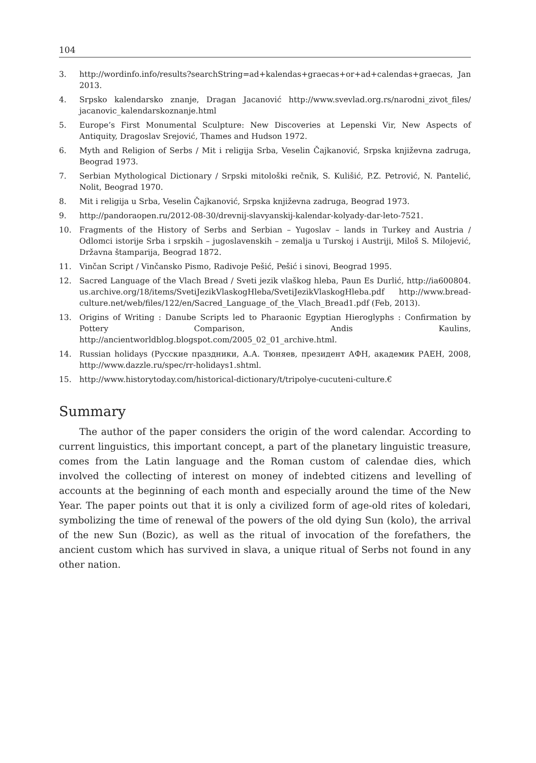104
3. http://wordinfo.info/results?searchString=ad+kalendas+graecas+or+ad+calendas+graecas, Jan 2013.
4. Srpsko kalendarsko znanje, Dragan Jacanović http://www.svevlad.org.rs/narodni_zivot_files/ jacanovic_kalendarskoznanje.html
5. Europe’s First Monumental Sculpture: New Discoveries at Lepenski Vir, New Aspects of Antiquity, Dragoslav Srejović, Thames and Hudson 1972.
6. Myth and Religion of Serbs / Mit i religija Srba, Veselin Čajkanović, Srpska književna zadruga, Beograd 1973.
7. Serbian Mythological Dictionary / Srpski mitološki rečnik, S. Kulišić, P.Z. Petrović, N. Pantelić, Nolit, Beograd 1970.
8. Mit i religija u Srba, Veselin Čajkanović, Srpska književna zadruga, Beograd 1973.
9. http://pandoraopen.ru/2012-08-30/drevnij-slavyanskij-kalendar-kolyady-dar-leto-7521.
10. Fragments of the History of Serbs and Serbian – Yugoslav – lands in Turkey and Austria / Odlomci istorije Srba i srpskih – jugoslavenskih – zemalja u Turskoj i Austriji, Miloš S. Milojević, Državna štamparija, Beograd 1872.
11. Vinčan Script / Vinčansko Pismo, Radivoje Pešić, Pešić i sinovi, Beograd 1995.
12. Sacred Language of the Vlach Bread / Sveti jezik vlaškog hleba, Paun Es Durlić, http://ia600804. us.archive.org/18/items/SvetiJezikVlaskogHleba/SvetiJezikVlaskogHleba.pdf http://www.bread-culture.net/web/files/122/en/Sacred_Language_of_the_Vlach_Bread1.pdf (Feb, 2013).
13. Origins of Writing : Danube Scripts led to Pharaonic Egyptian Hieroglyphs : Confirmation by Pottery Comparison, Andis Kaulins, http://ancientworldblog.blogspot.com/2005_02_01_archive.html.
14. Russian holidays (Русские праздники, А.А. Тюняев, президент АФН, академик РАЕН, 2008, http://www.dazzle.ru/spec/rr-holidays1.shtml.
15. http://www.historytoday.com/historical-dictionary/t/tripolye-cucuteni-culture.€
Summary
The author of the paper considers the origin of the word calendar. According to current linguistics, this important concept, a part of the planetary linguistic treasure, comes from the Latin language and the Roman custom of calendae dies, which involved the collecting of interest on money of indebted citizens and levelling of accounts at the beginning of each month and especially around the time of the New Year. The paper points out that it is only a civilized form of age-old rites of koledari, symbolizing the time of renewal of the powers of the old dying Sun (kolo), the arrival of the new Sun (Bozic), as well as the ritual of invocation of the forefathers, the ancient custom which has survived in slava, a unique ritual of Serbs not found in any other nation.